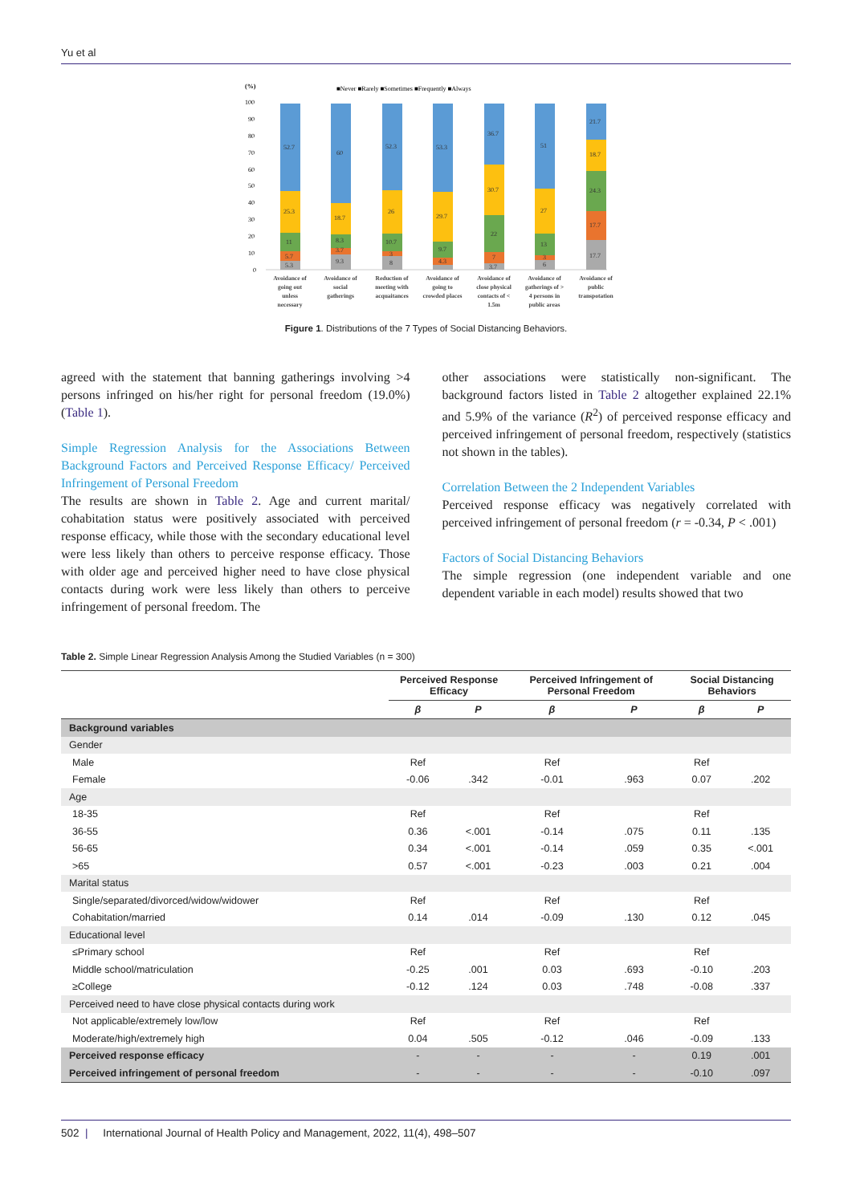Yu et al
(%)
■Never ■Rarely ■Sometimes ■Frequently ■Always
100
90
80
70
60
50
40
30
20
10
0
52.7
25.3
11
5.7
5.3
60
18.7
8.3
3.7
9.3
52.3
26
10.7
3
8
53.3
29.7
9.7
4.3
36.7
30.7
22
7
3.7
51
27
13
3
6
21.7
18.7
24.3
17.7
17.7
Avoidance of
going out
unless
necessary
Avoidance of
social
gatherings
Reduction of
meeting with
acquaitances
Avoidance of
going to
crowded places
Avoidance of
close physical
contacts of <
1.5m
Avoidance of
gatherings of >
4 persons in
public areas
Avoidance of
public
transpotation
Figure 1. Distributions of the 7 Types of Social Distancing Behaviors.
agreed with the statement that banning gatherings involving >4 persons infringed on his/her right for personal freedom (19.0%) (Table 1).
Simple Regression Analysis for the Associations Between Background Factors and Perceived Response Efficacy/ Perceived Infringement of Personal Freedom
The results are shown in Table 2. Age and current marital/ cohabitation status were positively associated with perceived response efficacy, while those with the secondary educational level were less likely than others to perceive response efficacy. Those with older age and perceived higher need to have close physical contacts during work were less likely than others to perceive infringement of personal freedom. The
other associations were statistically non-significant. The background factors listed in Table 2 altogether explained 22.1% and 5.9% of the variance (R<sup>2</sup>) of perceived response efficacy and perceived infringement of personal freedom, respectively (statistics not shown in the tables).
Correlation Between the 2 Independent Variables
Perceived response efficacy was negatively correlated with perceived infringement of personal freedom (r = -0.34, P < .001)
Factors of Social Distancing Behaviors
The simple regression (one independent variable and one dependent variable in each model) results showed that two
Table 2. Simple Linear Regression Analysis Among the Studied Variables (n = 300)
| | Perceived Response Efficacy | | Perceived Infringement of Personal Freedom | | Social Distancing Behaviors | |
| --- | --- | --- | --- | --- | --- | --- |
| | β | P | β | P | β | P |
| Background variables | | | | | | |
| Gender | | | | | | |
| Male | Ref | | Ref | | Ref | |
| Female | -0.06 | .342 | -0.01 | .963 | 0.07 | .202 |
| Age | | | | | | |
| 18-35 | Ref | | Ref | | Ref | |
| 36-55 | 0.36 | <.001 | -0.14 | .075 | 0.11 | .135 |
| 56-65 | 0.34 | <.001 | -0.14 | .059 | 0.35 | <.001 |
| >65 | 0.57 | <.001 | -0.23 | .003 | 0.21 | .004 |
| Marital status | | | | | | |
| Single/separated/divorced/widow/widower | Ref | | Ref | | Ref | |
| Cohabitation/married | 0.14 | .014 | -0.09 | .130 | 0.12 | .045 |
| Educational level | | | | | | |
| ≤Primary school | Ref | | Ref | | Ref | |
| Middle school/matriculation | -0.25 | .001 | 0.03 | .693 | -0.10 | .203 |
| ≥College | -0.12 | .124 | 0.03 | .748 | -0.08 | .337 |
| Perceived need to have close physical contacts during work | | | | | | |
| Not applicable/extremely low/low | Ref | | Ref | | Ref | |
| Moderate/high/extremely high | 0.04 | .505 | -0.12 | .046 | -0.09 | .133 |
| Perceived response efficacy | - | - | - | - | 0.19 | .001 |
| Perceived infringement of personal freedom | - | - | - | - | -0.10 | .097 |
502 | International Journal of Health Policy and Management, 2022, 11(4), 498–507